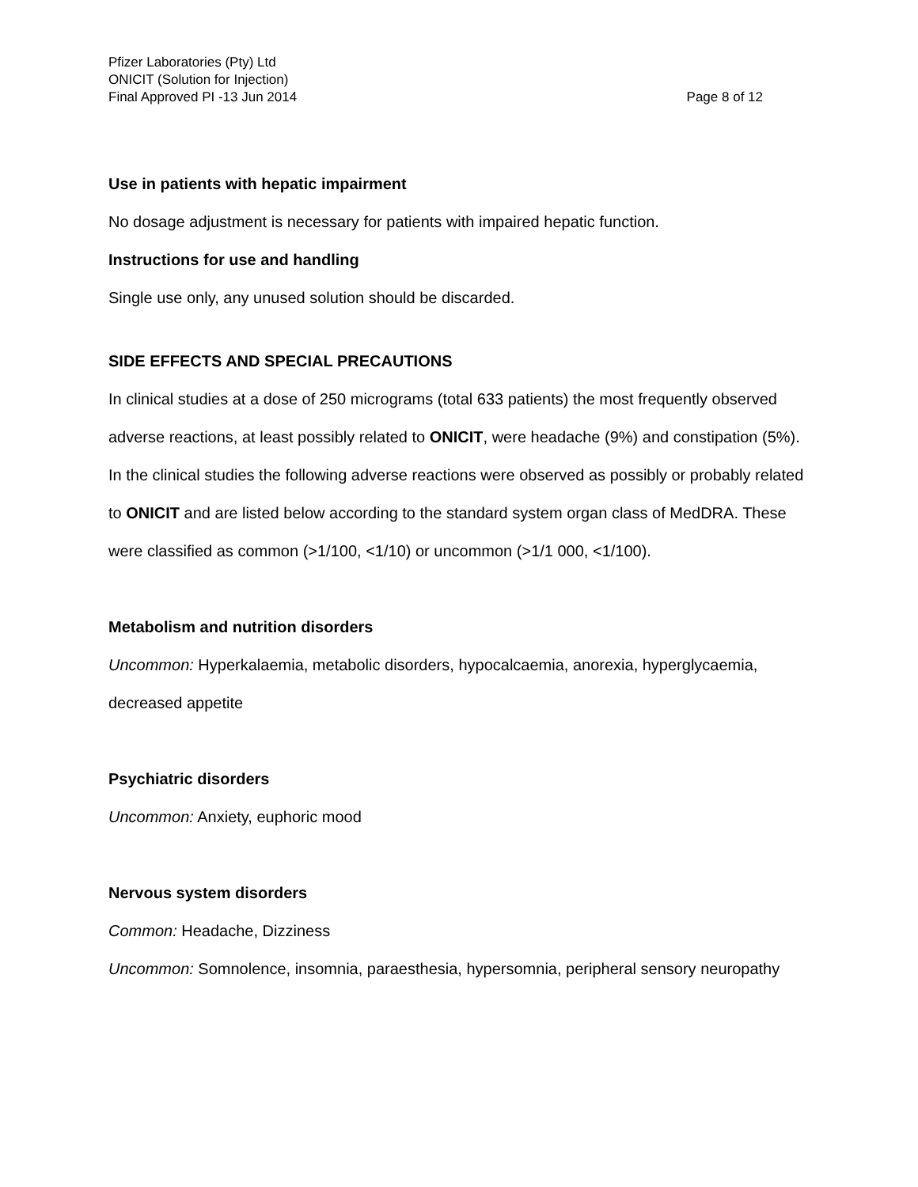Pfizer Laboratories (Pty) Ltd
ONICIT (Solution for Injection)
Final Approved PI -13 Jun 2014 Page 8 of 12
Use in patients with hepatic impairment
No dosage adjustment is necessary for patients with impaired hepatic function.
Instructions for use and handling
Single use only, any unused solution should be discarded.
SIDE EFFECTS AND SPECIAL PRECAUTIONS
In clinical studies at a dose of 250 micrograms (total 633 patients) the most frequently observed adverse reactions, at least possibly related to ONICIT, were headache (9%) and constipation (5%).
In the clinical studies the following adverse reactions were observed as possibly or probably related to ONICIT and are listed below according to the standard system organ class of MedDRA. These were classified as common (>1/100, <1/10) or uncommon (>1/1 000, <1/100).
Metabolism and nutrition disorders
Uncommon: Hyperkalaemia, metabolic disorders, hypocalcaemia, anorexia, hyperglycaemia, decreased appetite
Psychiatric disorders
Uncommon: Anxiety, euphoric mood
Nervous system disorders
Common: Headache, Dizziness
Uncommon: Somnolence, insomnia, paraesthesia, hypersomnia, peripheral sensory neuropathy